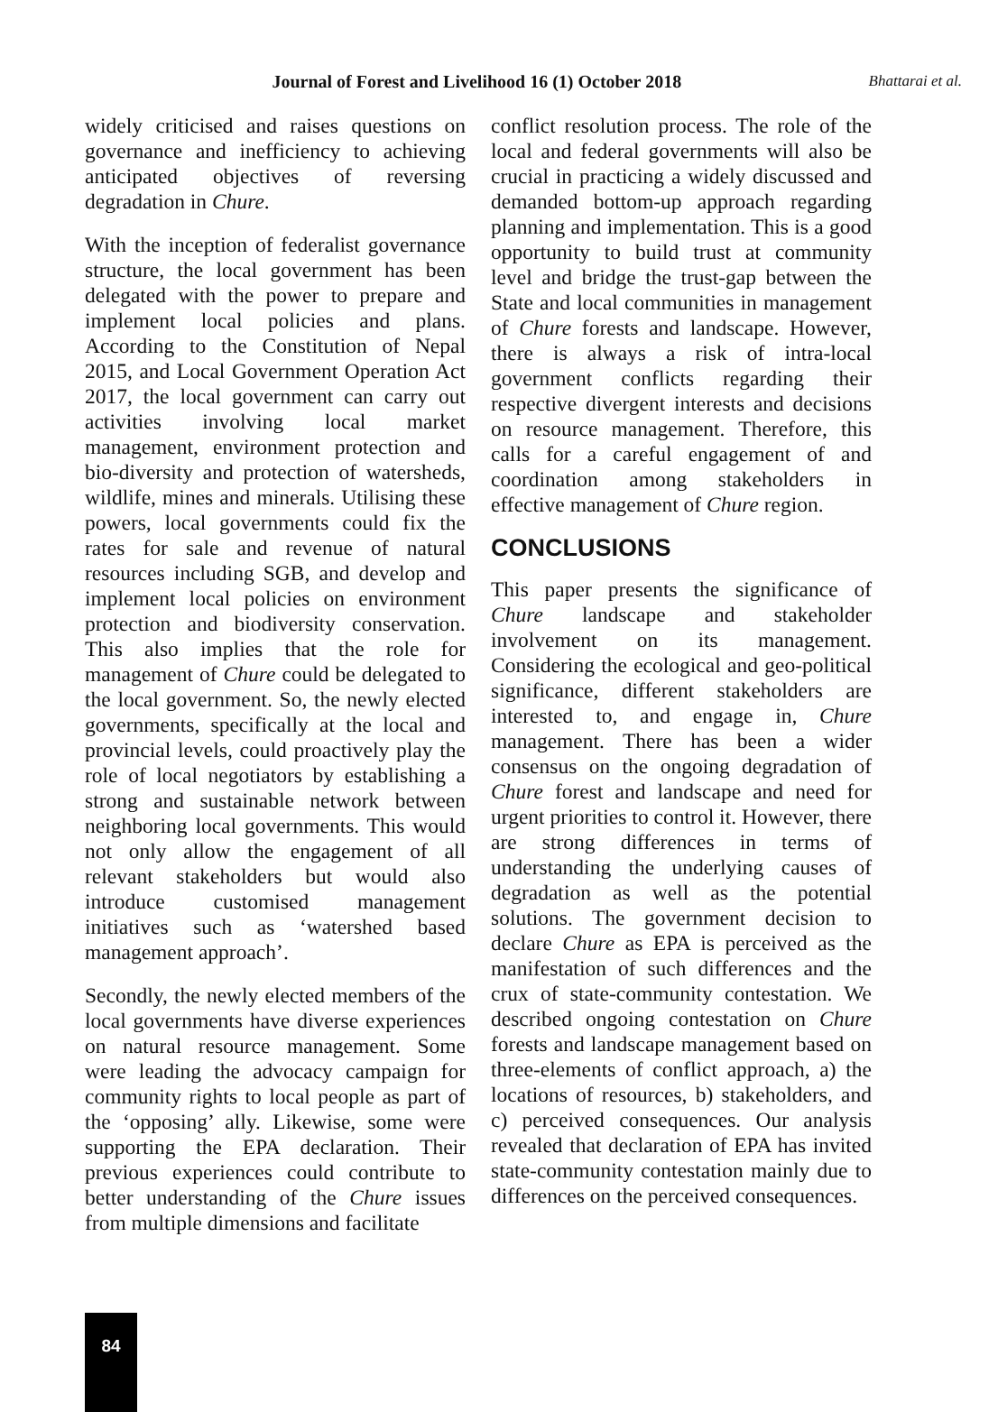Journal of Forest and Livelihood 16 (1) October 2018 Bhattarai et al.
widely criticised and raises questions on governance and inefficiency to achieving anticipated objectives of reversing degradation in Chure.
With the inception of federalist governance structure, the local government has been delegated with the power to prepare and implement local policies and plans. According to the Constitution of Nepal 2015, and Local Government Operation Act 2017, the local government can carry out activities involving local market management, environment protection and bio-diversity and protection of watersheds, wildlife, mines and minerals. Utilising these powers, local governments could fix the rates for sale and revenue of natural resources including SGB, and develop and implement local policies on environment protection and biodiversity conservation. This also implies that the role for management of Chure could be delegated to the local government. So, the newly elected governments, specifically at the local and provincial levels, could proactively play the role of local negotiators by establishing a strong and sustainable network between neighboring local governments. This would not only allow the engagement of all relevant stakeholders but would also introduce customised management initiatives such as ‘watershed based management approach’.
Secondly, the newly elected members of the local governments have diverse experiences on natural resource management. Some were leading the advocacy campaign for community rights to local people as part of the ‘opposing’ ally. Likewise, some were supporting the EPA declaration. Their previous experiences could contribute to better understanding of the Chure issues from multiple dimensions and facilitate
conflict resolution process. The role of the local and federal governments will also be crucial in practicing a widely discussed and demanded bottom-up approach regarding planning and implementation. This is a good opportunity to build trust at community level and bridge the trust-gap between the State and local communities in management of Chure forests and landscape. However, there is always a risk of intra-local government conflicts regarding their respective divergent interests and decisions on resource management. Therefore, this calls for a careful engagement of and coordination among stakeholders in effective management of Chure region.
CONCLUSIONS
This paper presents the significance of Chure landscape and stakeholder involvement on its management. Considering the ecological and geo-political significance, different stakeholders are interested to, and engage in, Chure management. There has been a wider consensus on the ongoing degradation of Chure forest and landscape and need for urgent priorities to control it. However, there are strong differences in terms of understanding the underlying causes of degradation as well as the potential solutions. The government decision to declare Chure as EPA is perceived as the manifestation of such differences and the crux of state-community contestation. We described ongoing contestation on Chure forests and landscape management based on three-elements of conflict approach, a) the locations of resources, b) stakeholders, and c) perceived consequences. Our analysis revealed that declaration of EPA has invited state-community contestation mainly due to differences on the perceived consequences.
84